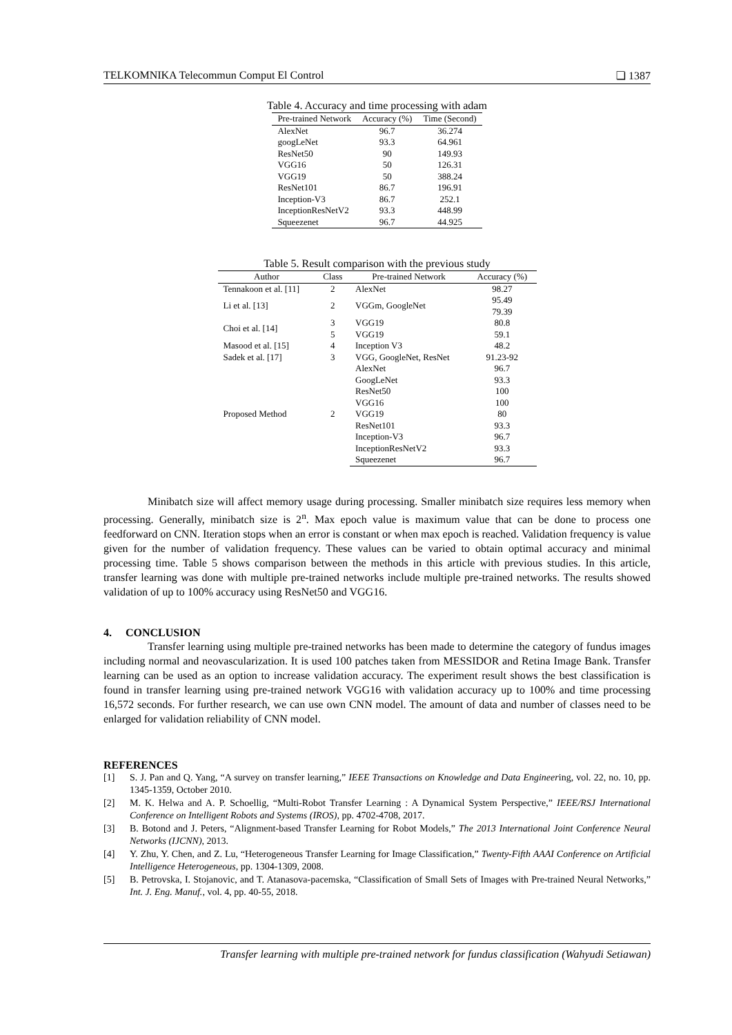TELKOMNIKA Telecommun Comput El Control ❏ 1387
Table 4. Accuracy and time processing with adam
| Pre-trained Network | Accuracy (%) | Time (Second) |
| --- | --- | --- |
| AlexNet | 96.7 | 36.274 |
| googLeNet | 93.3 | 64.961 |
| ResNet50 | 90 | 149.93 |
| VGG16 | 50 | 126.31 |
| VGG19 | 50 | 388.24 |
| ResNet101 | 86.7 | 196.91 |
| Inception-V3 | 86.7 | 252.1 |
| InceptionResNetV2 | 93.3 | 448.99 |
| Squeezenet | 96.7 | 44.925 |
Table 5. Result comparison with the previous study
| Author | Class | Pre-trained Network | Accuracy (%) |
| --- | --- | --- | --- |
| Tennakoon et al. [11] | 2 | AlexNet | 98.27 |
| Li et al. [13] | 2 | VGGm, GoogleNet | 95.49 79.39 |
| Choi et al. [14] | 3 | VGG19 | 80.8 |
| | 5 | VGG19 | 59.1 |
| Masood et al. [15] | 4 | Inception V3 | 48.2 |
| Sadek et al. [17] | 3 | VGG, GoogleNet, ResNet | 91.23-92 |
| Proposed Method | 2 | AlexNet | 96.7 |
| | | GoogLeNet | 93.3 |
| | | ResNet50 | 100 |
| | | VGG16 | 100 |
| | | VGG19 | 80 |
| | | ResNet101 | 93.3 |
| | | Inception-V3 | 96.7 |
| | | InceptionResNetV2 | 93.3 |
| | | Squeezenet | 96.7 |
Minibatch size will affect memory usage during processing. Smaller minibatch size requires less memory when processing. Generally, minibatch size is 2<sup>n</sup>. Max epoch value is maximum value that can be done to process one feedforward on CNN. Iteration stops when an error is constant or when max epoch is reached. Validation frequency is value given for the number of validation frequency. These values can be varied to obtain optimal accuracy and minimal processing time. Table 5 shows comparison between the methods in this article with previous studies. In this article, transfer learning was done with multiple pre-trained networks include multiple pre-trained networks. The results showed validation of up to 100% accuracy using ResNet50 and VGG16.
4. CONCLUSION
Transfer learning using multiple pre-trained networks has been made to determine the category of fundus images including normal and neovascularization. It is used 100 patches taken from MESSIDOR and Retina Image Bank. Transfer learning can be used as an option to increase validation accuracy. The experiment result shows the best classification is found in transfer learning using pre-trained network VGG16 with validation accuracy up to 100% and time processing 16,572 seconds. For further research, we can use own CNN model. The amount of data and number of classes need to be enlarged for validation reliability of CNN model.
REFERENCES
[1] S. J. Pan and Q. Yang, “A survey on transfer learning,” IEEE Transactions on Knowledge and Data Engineering, vol. 22, no. 10, pp. 1345-1359, October 2010.
[2] M. K. Helwa and A. P. Schoellig, “Multi-Robot Transfer Learning : A Dynamical System Perspective,” IEEE/RSJ International Conference on Intelligent Robots and Systems (IROS), pp. 4702-4708, 2017.
[3] B. Botond and J. Peters, “Alignment-based Transfer Learning for Robot Models,” The 2013 International Joint Conference Neural Networks (IJCNN), 2013.
[4] Y. Zhu, Y. Chen, and Z. Lu, “Heterogeneous Transfer Learning for Image Classification,” Twenty-Fifth AAAI Conference on Artificial Intelligence Heterogeneous, pp. 1304-1309, 2008.
[5] B. Petrovska, I. Stojanovic, and T. Atanasova-pacemska, “Classification of Small Sets of Images with Pre-trained Neural Networks,” Int. J. Eng. Manuf., vol. 4, pp. 40-55, 2018.
Transfer learning with multiple pre-trained network for fundus classification (Wahyudi Setiawan)